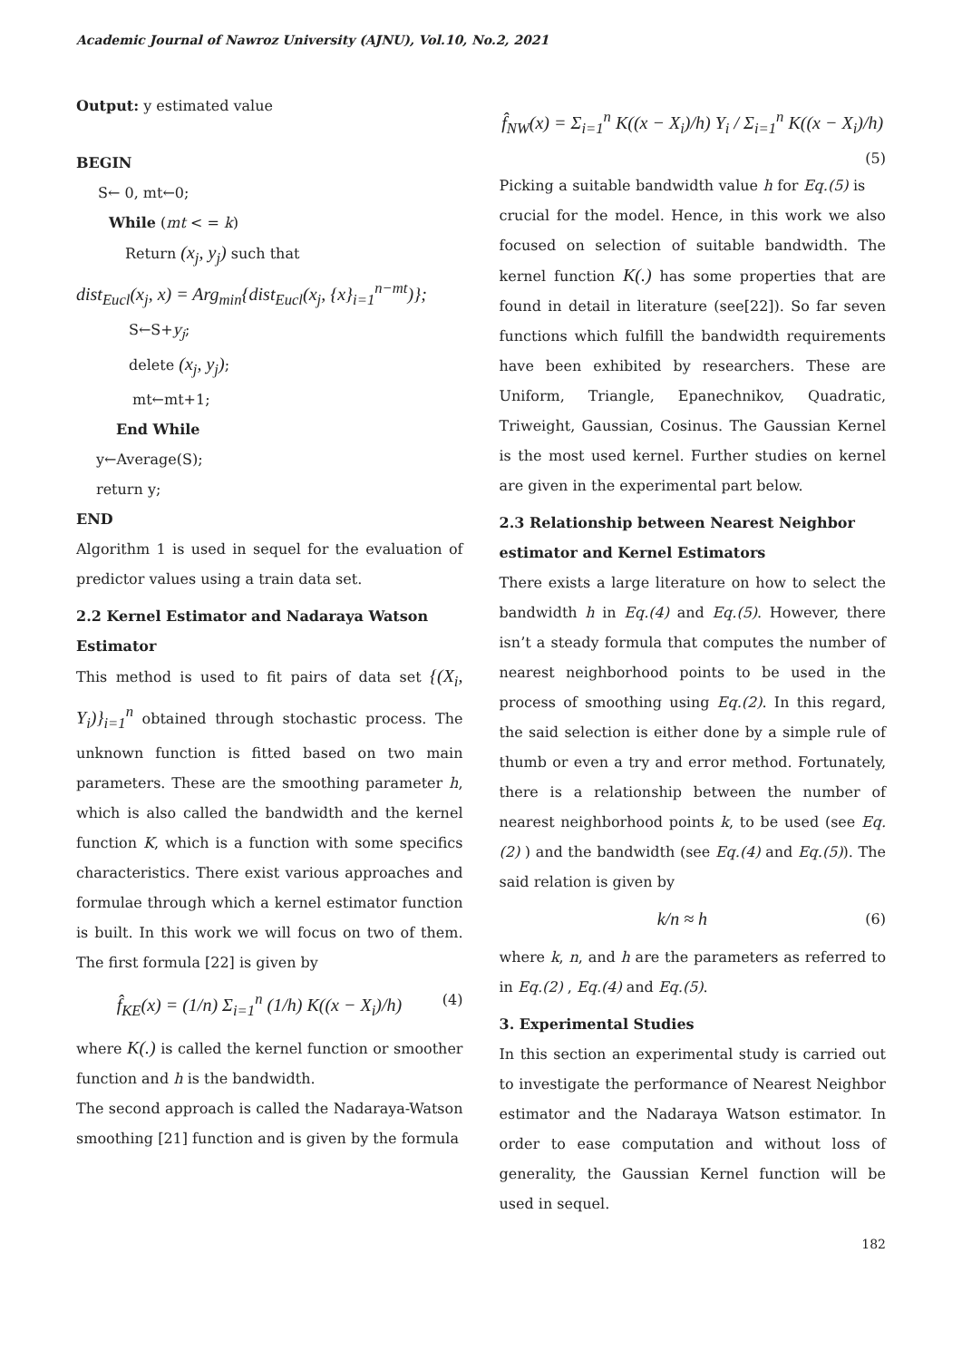Academic Journal of Nawroz University (AJNU), Vol.10, No.2, 2021
Output: y estimated value
BEGIN
S← 0, mt←0;
While (mt < = k)
Return (x<sub>j</sub>, y<sub>j</sub>) such that
dist<sub>Eucl</sub>(x<sub>j</sub>, x) = Arg<sub>min</sub>{dist<sub>Eucl</sub>(x<sub>j</sub>, {x}<sub>i=1</sub><sup>n−mt</sup>)};
S←S+y<sub>j</sub>;
delete (x<sub>j</sub>, y<sub>j</sub>);
mt←mt+1;
End While
y←Average(S);
return y;
END
Algorithm 1 is used in sequel for the evaluation of predictor values using a train data set.
2.2 Kernel Estimator and Nadaraya Watson Estimator
This method is used to fit pairs of data set {(X<sub>i</sub>, Y<sub>i</sub>)}<sub>i=1</sub><sup>n</sup> obtained through stochastic process. The unknown function is fitted based on two main parameters. These are the smoothing parameter h, which is also called the bandwidth and the kernel function K, which is a function with some specifics characteristics. There exist various approaches and formulae through which a kernel estimator function is built. In this work we will focus on two of them. The first formula [22] is given by
f̂<sub>KE</sub>(x) = (1/n) Σ<sub>i=1</sub><sup>n</sup> (1/h) K((x − X<sub>i</sub>)/h) (4)
where K(.) is called the kernel function or smoother function and h is the bandwidth.
The second approach is called the Nadaraya-Watson smoothing [21] function and is given by the formula
f̂<sub>NW</sub>(x) = Σ<sub>i=1</sub><sup>n</sup> K((x − X<sub>i</sub>)/h) Y<sub>i</sub> / Σ<sub>i=1</sub><sup>n</sup> K((x − X<sub>i</sub>)/h) (5)
Picking a suitable bandwidth value h for Eq.(5) is crucial for the model. Hence, in this work we also focused on selection of suitable bandwidth. The kernel function K(.) has some properties that are found in detail in literature (see[22]). So far seven functions which fulfill the bandwidth requirements have been exhibited by researchers. These are Uniform, Triangle, Epanechnikov, Quadratic, Triweight, Gaussian, Cosinus. The Gaussian Kernel is the most used kernel. Further studies on kernel are given in the experimental part below.
2.3 Relationship between Nearest Neighbor estimator and Kernel Estimators
There exists a large literature on how to select the bandwidth h in Eq.(4) and Eq.(5). However, there isn’t a steady formula that computes the number of nearest neighborhood points to be used in the process of smoothing using Eq.(2). In this regard, the said selection is either done by a simple rule of thumb or even a try and error method. Fortunately, there is a relationship between the number of nearest neighborhood points k, to be used (see Eq.(2) ) and the bandwidth (see Eq.(4) and Eq.(5)). The said relation is given by
k/n ≈ h (6)
where k, n, and h are the parameters as referred to in Eq.(2) , Eq.(4) and Eq.(5).
3. Experimental Studies
In this section an experimental study is carried out to investigate the performance of Nearest Neighbor estimator and the Nadaraya Watson estimator. In order to ease computation and without loss of generality, the Gaussian Kernel function will be used in sequel.
182